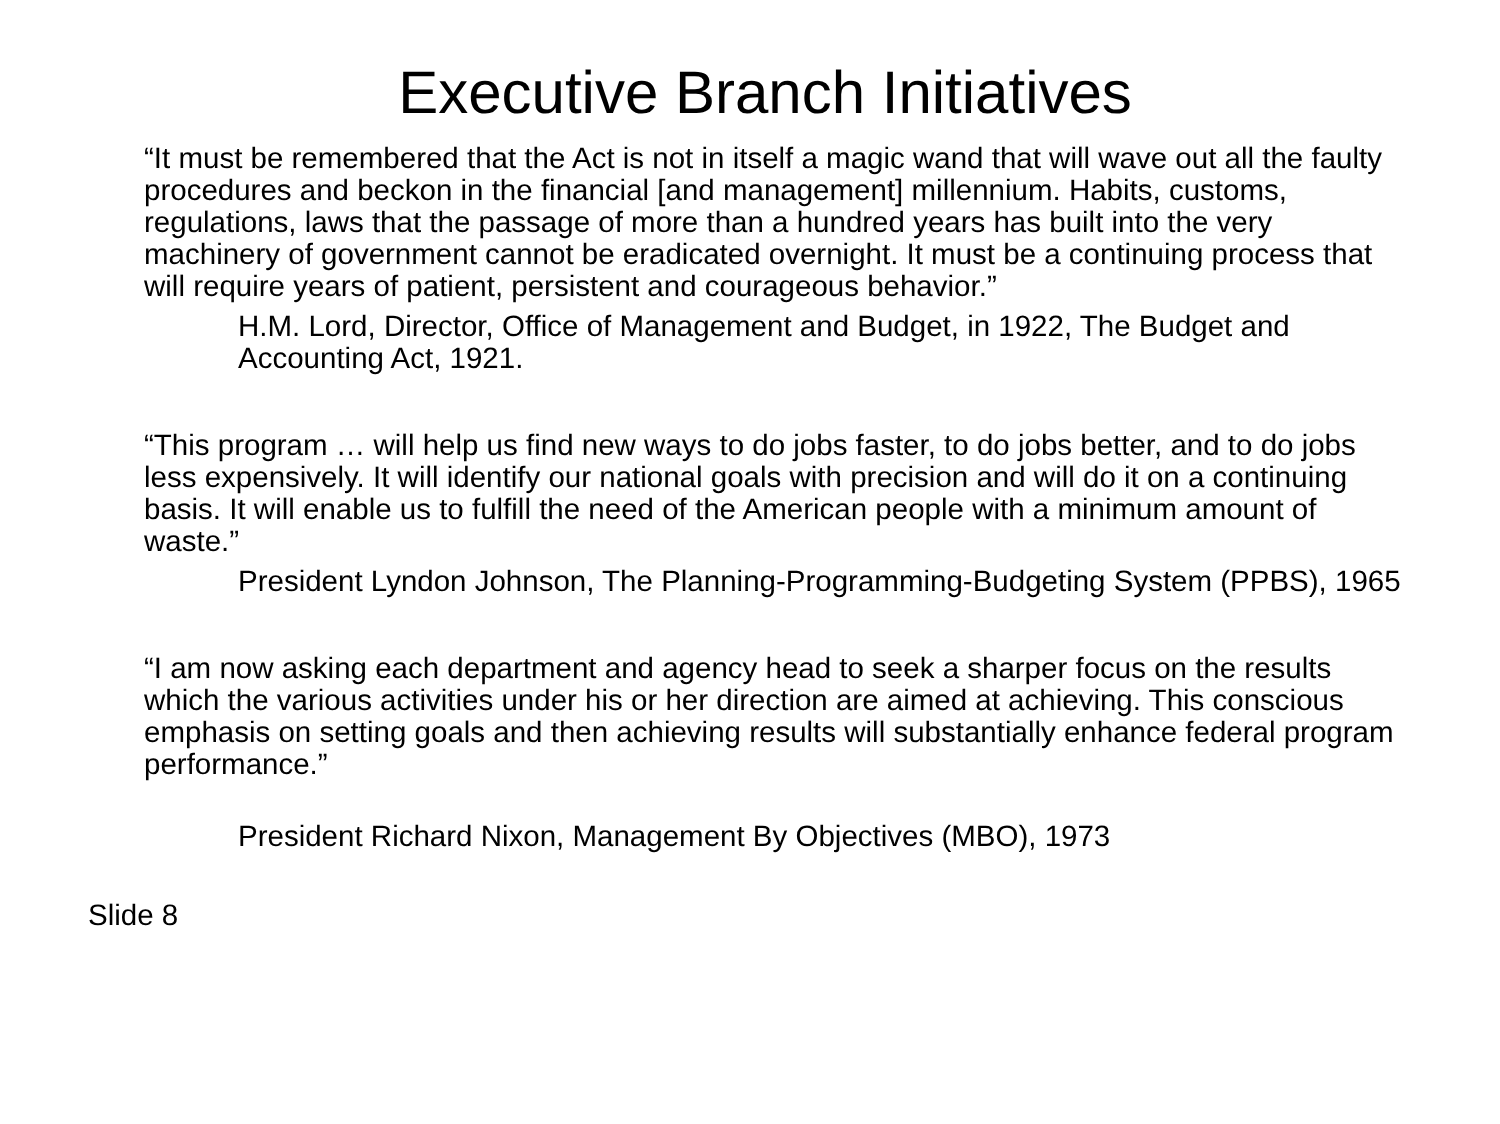Executive Branch Initiatives
“It must be remembered that the Act is not in itself a magic wand that will wave out all the faulty procedures and beckon in the financial [and management] millennium. Habits, customs, regulations, laws that the passage of more than a hundred years has built into the very machinery of government cannot be eradicated overnight. It must be a continuing process that will require years of patient, persistent and courageous behavior.”
H.M. Lord, Director, Office of Management and Budget, in 1922, The Budget and Accounting Act, 1921.
“This program … will help us find new ways to do jobs faster, to do jobs better, and to do jobs less expensively. It will identify our national goals with precision and will do it on a continuing basis. It will enable us to fulfill the need of the American people with a minimum amount of waste.”
President Lyndon Johnson, The Planning-Programming-Budgeting System (PPBS), 1965
“I am now asking each department and agency head to seek a sharper focus on the results which the various activities under his or her direction are aimed at achieving. This conscious emphasis on setting goals and then achieving results will substantially enhance federal program performance.”
President Richard Nixon, Management By Objectives (MBO), 1973
Slide 8